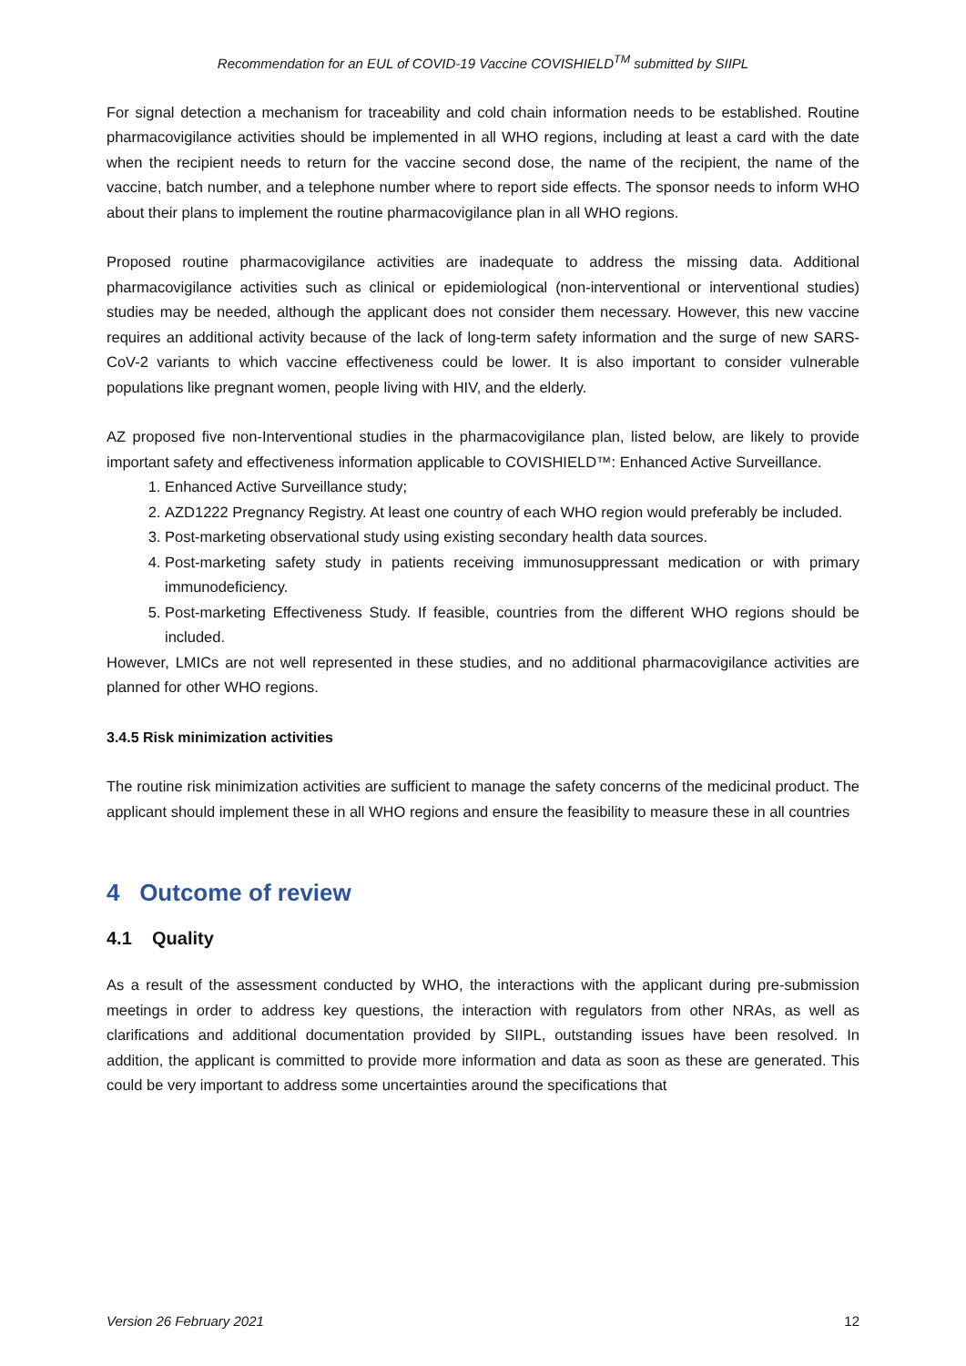Recommendation for an EUL of COVID-19 Vaccine COVISHIELD<sup>TM</sup> submitted by SIIPL
For signal detection a mechanism for traceability and cold chain information needs to be established. Routine pharmacovigilance activities should be implemented in all WHO regions, including at least a card with the date when the recipient needs to return for the vaccine second dose, the name of the recipient, the name of the vaccine, batch number, and a telephone number where to report side effects. The sponsor needs to inform WHO about their plans to implement the routine pharmacovigilance plan in all WHO regions.
Proposed routine pharmacovigilance activities are inadequate to address the missing data. Additional pharmacovigilance activities such as clinical or epidemiological (non-interventional or interventional studies) studies may be needed, although the applicant does not consider them necessary. However, this new vaccine requires an additional activity because of the lack of long-term safety information and the surge of new SARS-CoV-2 variants to which vaccine effectiveness could be lower. It is also important to consider vulnerable populations like pregnant women, people living with HIV, and the elderly.
AZ proposed five non-Interventional studies in the pharmacovigilance plan, listed below, are likely to provide important safety and effectiveness information applicable to COVISHIELD™: Enhanced Active Surveillance.
1. Enhanced Active Surveillance study;
2. AZD1222 Pregnancy Registry. At least one country of each WHO region would preferably be included.
3. Post-marketing observational study using existing secondary health data sources.
4. Post-marketing safety study in patients receiving immunosuppressant medication or with primary immunodeficiency.
5. Post-marketing Effectiveness Study. If feasible, countries from the different WHO regions should be included.
However, LMICs are not well represented in these studies, and no additional pharmacovigilance activities are planned for other WHO regions.
3.4.5 Risk minimization activities
The routine risk minimization activities are sufficient to manage the safety concerns of the medicinal product. The applicant should implement these in all WHO regions and ensure the feasibility to measure these in all countries
4 Outcome of review
4.1 Quality
As a result of the assessment conducted by WHO, the interactions with the applicant during pre-submission meetings in order to address key questions, the interaction with regulators from other NRAs, as well as clarifications and additional documentation provided by SIIPL, outstanding issues have been resolved. In addition, the applicant is committed to provide more information and data as soon as these are generated. This could be very important to address some uncertainties around the specifications that
Version 26 February 2021 12